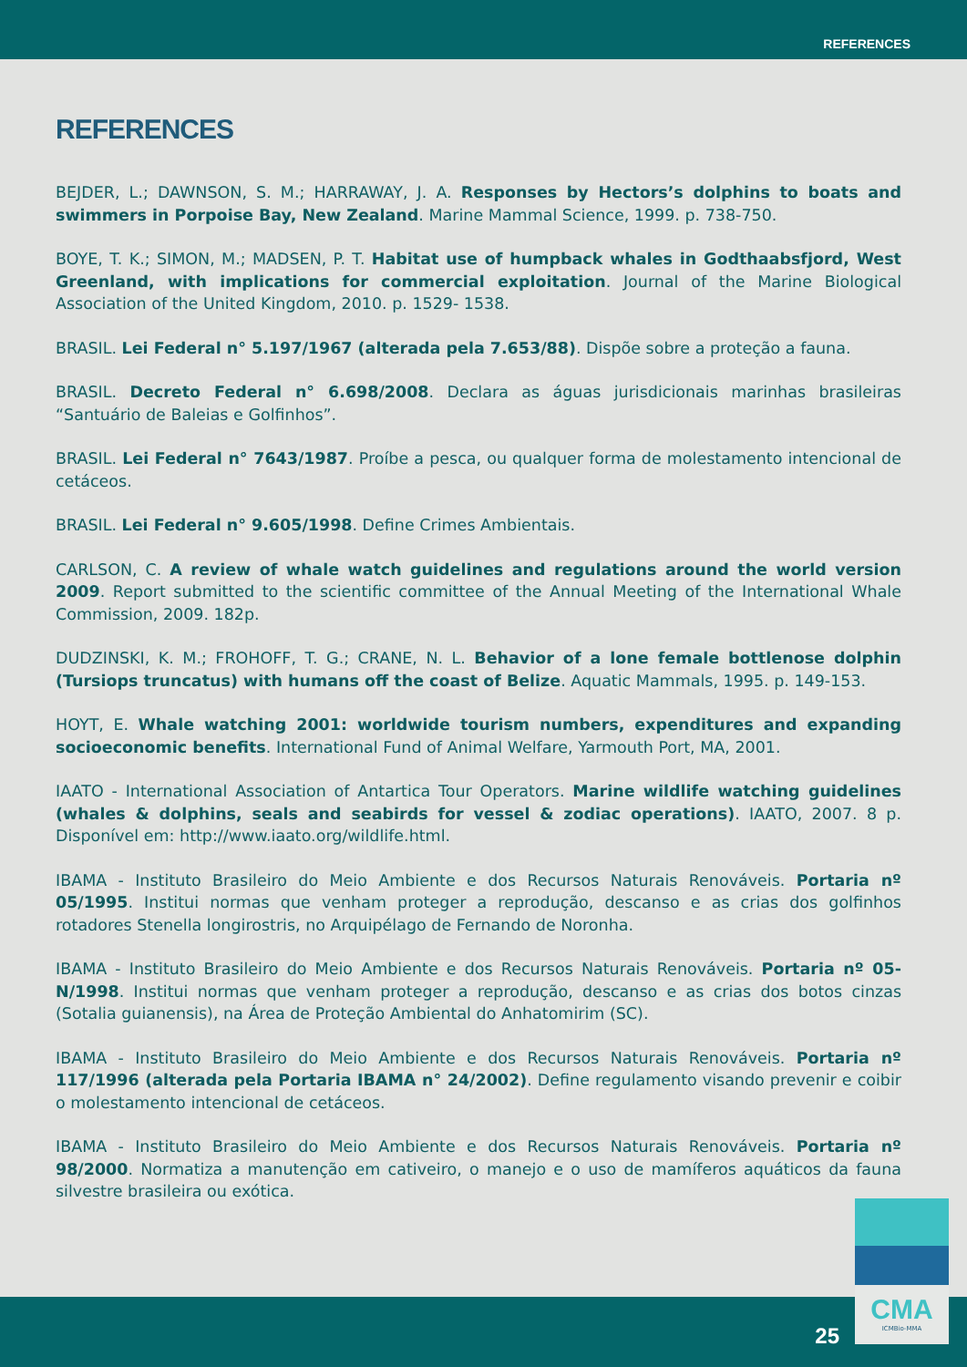REFERENCES
REFERENCES
BEJDER, L.; DAWNSON, S. M.; HARRAWAY, J. A. Responses by Hectors’s dolphins to boats and swimmers in Porpoise Bay, New Zealand. Marine Mammal Science, 1999. p. 738-750.
BOYE, T. K.; SIMON, M.; MADSEN, P. T. Habitat use of humpback whales in Godthaabsfjord, West Greenland, with implications for commercial exploitation. Journal of the Marine Biological Association of the United Kingdom, 2010. p. 1529- 1538.
BRASIL. Lei Federal n° 5.197/1967 (alterada pela 7.653/88). Dispõe sobre a proteção a fauna.
BRASIL. Decreto Federal n° 6.698/2008. Declara as águas jurisdicionais marinhas brasileiras “Santuário de Baleias e Golfinhos”.
BRASIL. Lei Federal n° 7643/1987. Proíbe a pesca, ou qualquer forma de molestamento intencional de cetáceos.
BRASIL. Lei Federal n° 9.605/1998. Define Crimes Ambientais.
CARLSON, C. A review of whale watch guidelines and regulations around the world version 2009. Report submitted to the scientific committee of the Annual Meeting of the International Whale Commission, 2009. 182p.
DUDZINSKI, K. M.; FROHOFF, T. G.; CRANE, N. L. Behavior of a lone female bottlenose dolphin (Tursiops truncatus) with humans off the coast of Belize. Aquatic Mammals, 1995. p. 149-153.
HOYT, E. Whale watching 2001: worldwide tourism numbers, expenditures and expanding socioeconomic benefits. International Fund of Animal Welfare, Yarmouth Port, MA, 2001.
IAATO - International Association of Antartica Tour Operators. Marine wildlife watching guidelines (whales & dolphins, seals and seabirds for vessel & zodiac operations). IAATO, 2007. 8 p. Disponível em: http://www.iaato.org/wildlife.html.
IBAMA - Instituto Brasileiro do Meio Ambiente e dos Recursos Naturais Renováveis. Portaria nº 05/1995. Institui normas que venham proteger a reprodução, descanso e as crias dos golfinhos rotadores Stenella longirostris, no Arquipélago de Fernando de Noronha.
IBAMA - Instituto Brasileiro do Meio Ambiente e dos Recursos Naturais Renováveis. Portaria nº 05-N/1998. Institui normas que venham proteger a reprodução, descanso e as crias dos botos cinzas (Sotalia guianensis), na Área de Proteção Ambiental do Anhatomirim (SC).
IBAMA - Instituto Brasileiro do Meio Ambiente e dos Recursos Naturais Renováveis. Portaria nº 117/1996 (alterada pela Portaria IBAMA n° 24/2002). Define regulamento visando prevenir e coibir o molestamento intencional de cetáceos.
IBAMA - Instituto Brasileiro do Meio Ambiente e dos Recursos Naturais Renováveis. Portaria nº 98/2000. Normatiza a manutenção em cativeiro, o manejo e o uso de mamíferos aquáticos da fauna silvestre brasileira ou exótica.
25
CMA
ICMBio-MMA